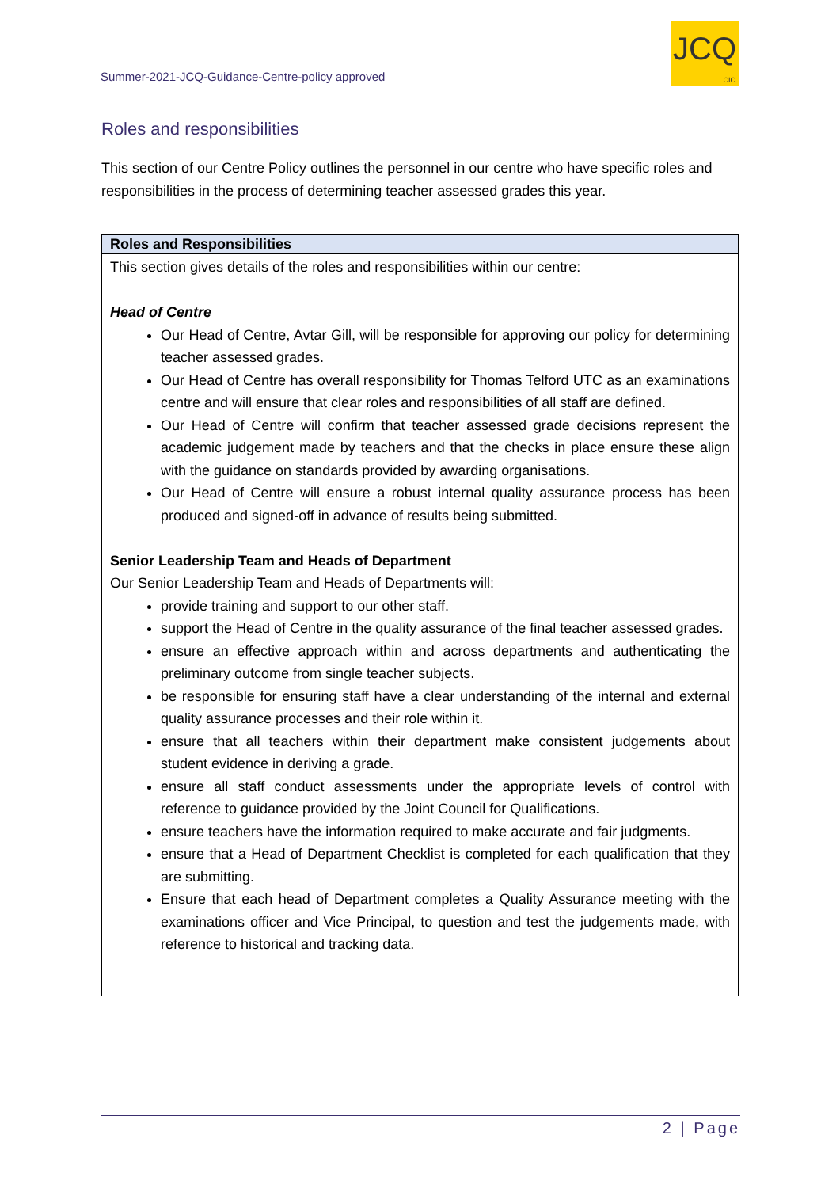Summer-2021-JCQ-Guidance-Centre-policy approved
JCQ
CIC
Roles and responsibilities
This section of our Centre Policy outlines the personnel in our centre who have specific roles and responsibilities in the process of determining teacher assessed grades this year.
| Roles and Responsibilities |
| --- |
| This section gives details of the roles and responsibilities within our centre: Head of Centre Our Head of Centre, Avtar Gill, will be responsible for approving our policy for determining teacher assessed grades. Our Head of Centre has overall responsibility for Thomas Telford UTC as an examinations centre and will ensure that clear roles and responsibilities of all staff are defined. Our Head of Centre will confirm that teacher assessed grade decisions represent the academic judgement made by teachers and that the checks in place ensure these align with the guidance on standards provided by awarding organisations. Our Head of Centre will ensure a robust internal quality assurance process has been produced and signed-off in advance of results being submitted. Senior Leadership Team and Heads of Department Our Senior Leadership Team and Heads of Departments will: provide training and support to our other staff. support the Head of Centre in the quality assurance of the final teacher assessed grades. ensure an effective approach within and across departments and authenticating the preliminary outcome from single teacher subjects. be responsible for ensuring staff have a clear understanding of the internal and external quality assurance processes and their role within it. ensure that all teachers within their department make consistent judgements about student evidence in deriving a grade. ensure all staff conduct assessments under the appropriate levels of control with reference to guidance provided by the Joint Council for Qualifications. ensure teachers have the information required to make accurate and fair judgments. ensure that a Head of Department Checklist is completed for each qualification that they are submitting. Ensure that each head of Department completes a Quality Assurance meeting with the examinations officer and Vice Principal, to question and test the judgements made, with reference to historical and tracking data. |
2 | Page